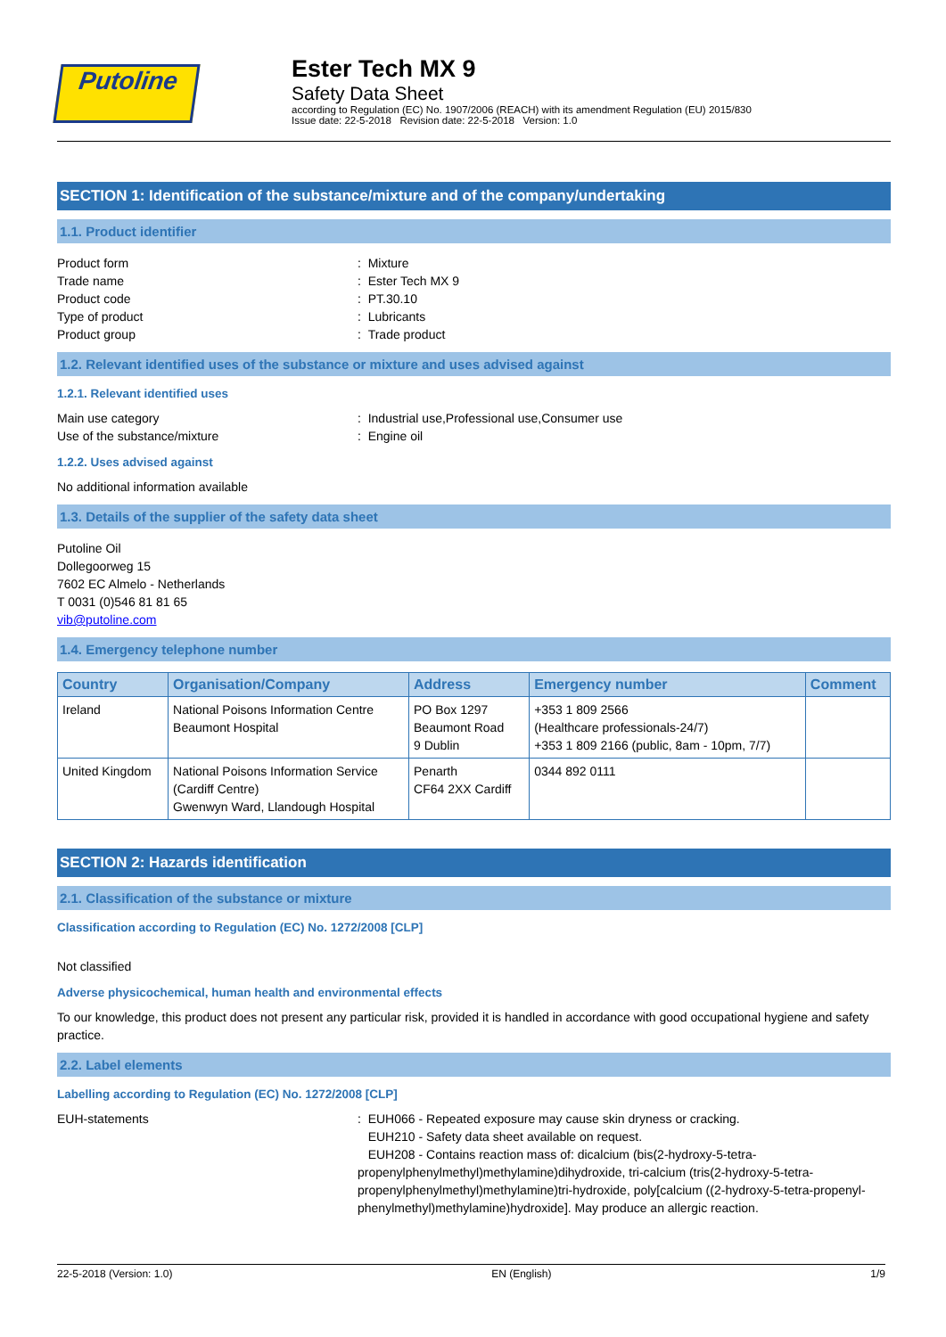Putoline
Ester Tech MX 9
Safety Data Sheet
according to Regulation (EC) No. 1907/2006 (REACH) with its amendment Regulation (EU) 2015/830
Issue date: 22-5-2018 Revision date: 22-5-2018 Version: 1.0
SECTION 1: Identification of the substance/mixture and of the company/undertaking
1.1. Product identifier
Product form: Mixture
Trade name: Ester Tech MX 9
Product code: PT.30.10
Type of product: Lubricants
Product group: Trade product
1.2. Relevant identified uses of the substance or mixture and uses advised against
1.2.1. Relevant identified uses
Main use category: Industrial use,Professional use,Consumer use
Use of the substance/mixture: Engine oil
1.2.2. Uses advised against
No additional information available
1.3. Details of the supplier of the safety data sheet
Putoline Oil
Dollegoorweg 15
7602 EC Almelo - Netherlands
T 0031 (0)546 81 81 65
vib@putoline.com
1.4. Emergency telephone number
| Country | Organisation/Company | Address | Emergency number | Comment |
| --- | --- | --- | --- | --- |
| Ireland | National Poisons Information Centre Beaumont Hospital | PO Box 1297 Beaumont Road 9 Dublin | +353 1 809 2566 (Healthcare professionals-24/7) +353 1 809 2166 (public, 8am - 10pm, 7/7) | |
| United Kingdom | National Poisons Information Service (Cardiff Centre) Gwenwyn Ward, Llandough Hospital | Penarth CF64 2XX Cardiff | 0344 892 0111 | |
SECTION 2: Hazards identification
2.1. Classification of the substance or mixture
Classification according to Regulation (EC) No. 1272/2008 [CLP]
Not classified
Adverse physicochemical, human health and environmental effects
To our knowledge, this product does not present any particular risk, provided it is handled in accordance with good occupational hygiene and safety practice.
2.2. Label elements
Labelling according to Regulation (EC) No. 1272/2008 [CLP]
EUH-statements: EUH066 - Repeated exposure may cause skin dryness or cracking.
EUH210 - Safety data sheet available on request.
EUH208 - Contains reaction mass of: dicalcium (bis(2-hydroxy-5-tetra-propenylphenylmethyl)methylamine)dihydroxide, tri-calcium (tris(2-hydroxy-5-tetra-propenylphenylmethyl)methylamine)tri-hydroxide, poly[calcium ((2-hydroxy-5-tetra-propenyl-phenylmethyl)methylamine)hydroxide]. May produce an allergic reaction.
22-5-2018 (Version: 1.0) EN (English) 1/9